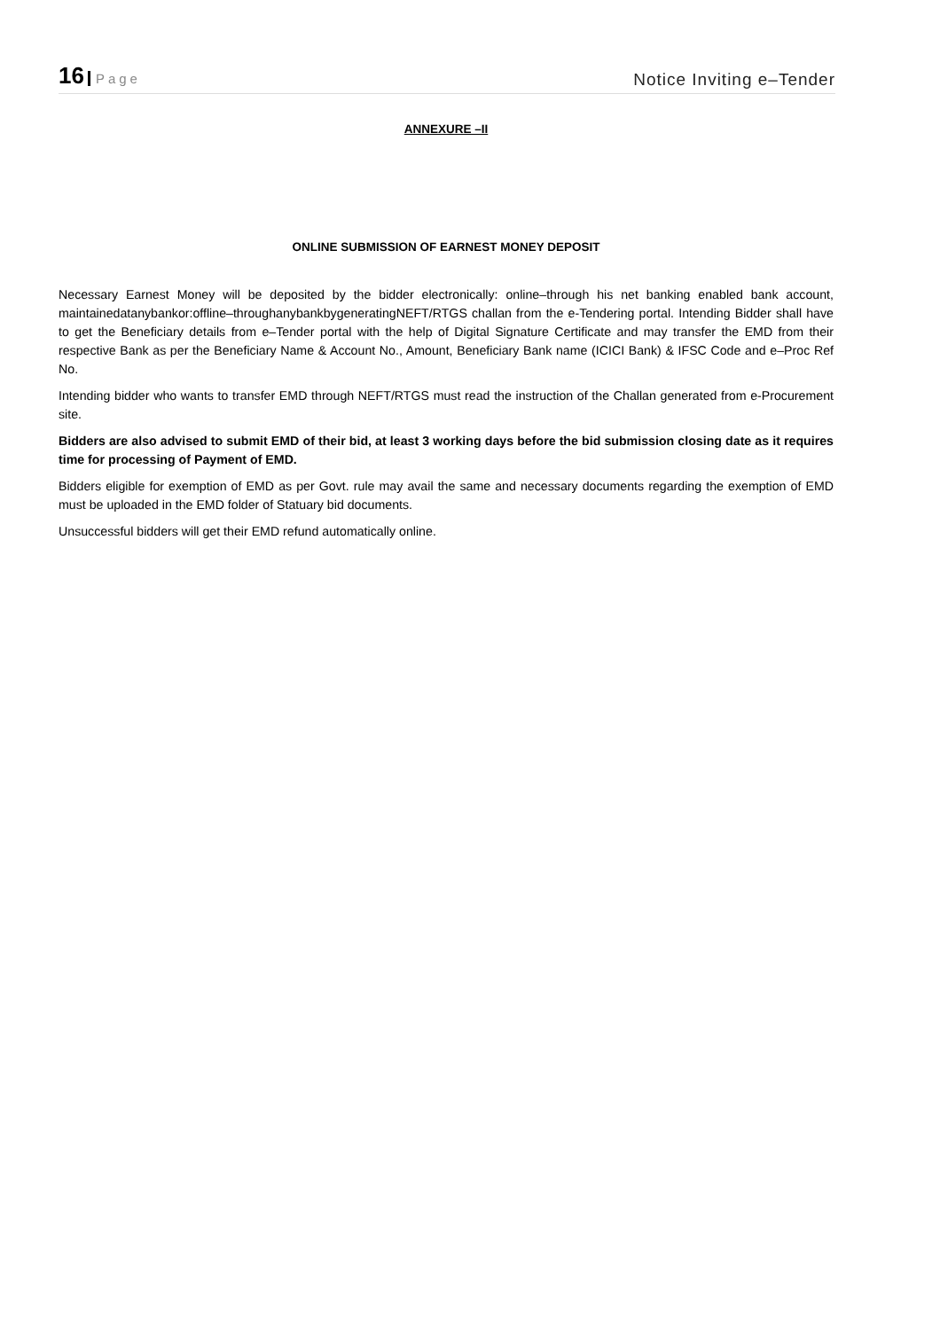16 Page
Notice Inviting e–Tender
ANNEXURE –II
ONLINE SUBMISSION OF EARNEST MONEY DEPOSIT
Necessary Earnest Money will be deposited by the bidder electronically: online–through his net banking enabled bank account, maintainedatanybankor:offline–throughanybankbygeneratingNEFT/RTGS challan from the e-Tendering portal. Intending Bidder shall have to get the Beneficiary details from e–Tender portal with the help of Digital Signature Certificate and may transfer the EMD from their respective Bank as per the Beneficiary Name & Account No., Amount, Beneficiary Bank name (ICICI Bank) & IFSC Code and e–Proc Ref No.
Intending bidder who wants to transfer EMD through NEFT/RTGS must read the instruction of the Challan generated from e-Procurement site.
Bidders are also advised to submit EMD of their bid, at least 3 working days before the bid submission closing date as it requires time for processing of Payment of EMD.
Bidders eligible for exemption of EMD as per Govt. rule may avail the same and necessary documents regarding the exemption of EMD must be uploaded in the EMD folder of Statuary bid documents.
Unsuccessful bidders will get their EMD refund automatically online.